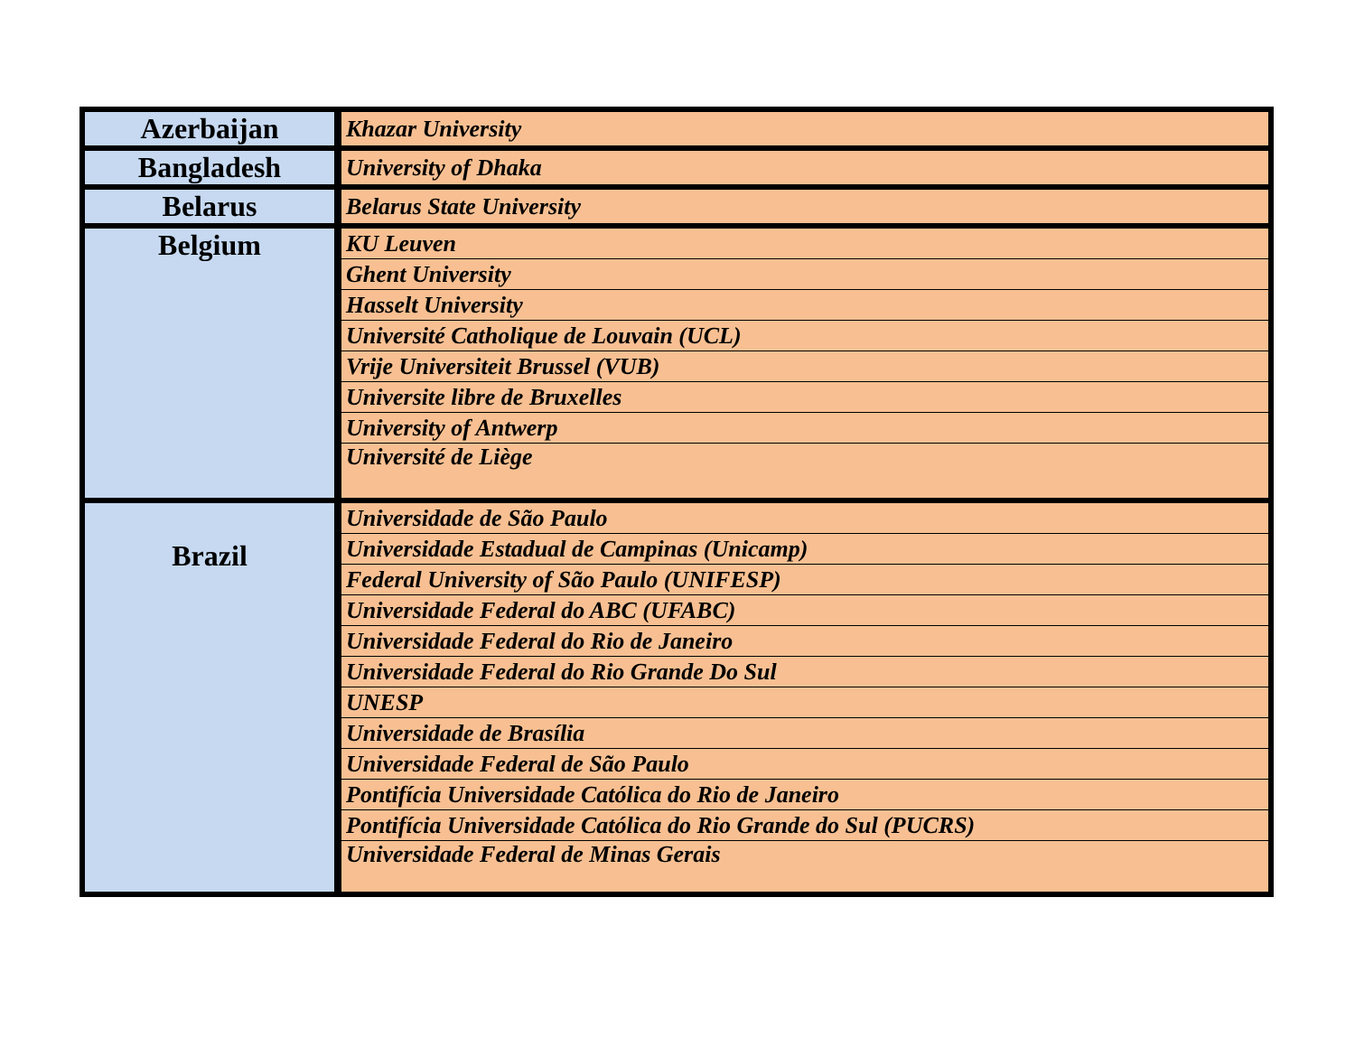| Azerbaijan | Khazar University |
| Bangladesh | University of Dhaka |
| Belarus | Belarus State University |
| Belgium | KU Leuven |
| | Ghent University |
| | Hasselt University |
| | Université Catholique de Louvain (UCL) |
| | Vrije Universiteit Brussel (VUB) |
| | Universite libre de Bruxelles |
| | University of Antwerp |
| | Université de Liège |
| Brazil | Universidade de São Paulo |
| | Universidade Estadual de Campinas (Unicamp) |
| | Federal University of São Paulo (UNIFESP) |
| | Universidade Federal do ABC (UFABC) |
| | Universidade Federal do Rio de Janeiro |
| | Universidade Federal do Rio Grande Do Sul |
| | UNESP |
| | Universidade de Brasília |
| | Universidade Federal de São Paulo |
| | Pontifícia Universidade Católica do Rio de Janeiro |
| | Pontifícia Universidade Católica do Rio Grande do Sul (PUCRS) |
| | Universidade Federal de Minas Gerais |